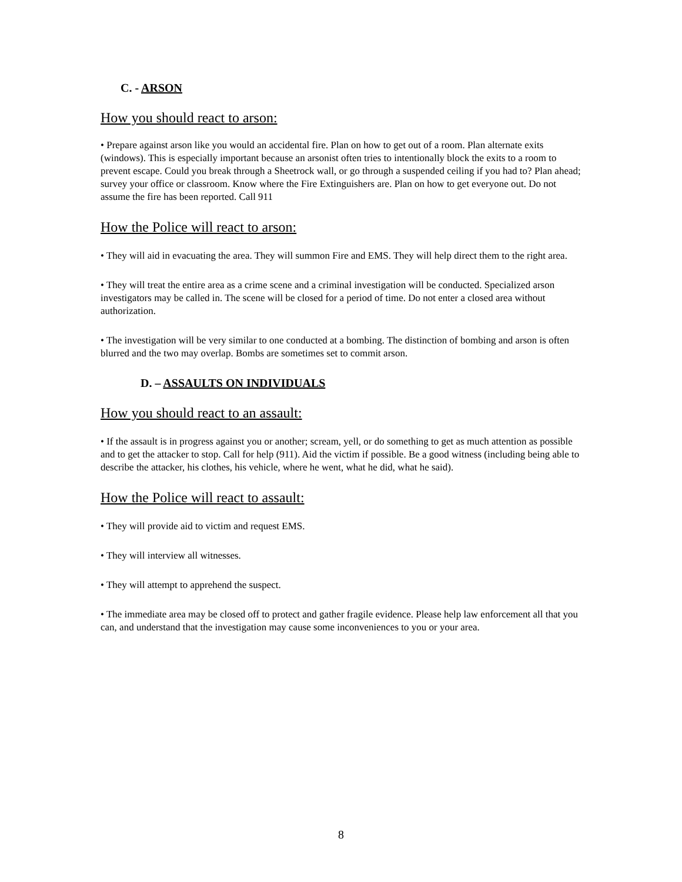C. - ARSON
How you should react to arson:
• Prepare against arson like you would an accidental fire. Plan on how to get out of a room. Plan alternate exits (windows). This is especially important because an arsonist often tries to intentionally block the exits to a room to prevent escape. Could you break through a Sheetrock wall, or go through a suspended ceiling if you had to? Plan ahead; survey your office or classroom. Know where the Fire Extinguishers are. Plan on how to get everyone out. Do not assume the fire has been reported. Call 911
How the Police will react to arson:
• They will aid in evacuating the area. They will summon Fire and EMS. They will help direct them to the right area.
• They will treat the entire area as a crime scene and a criminal investigation will be conducted. Specialized arson investigators may be called in. The scene will be closed for a period of time. Do not enter a closed area without authorization.
• The investigation will be very similar to one conducted at a bombing. The distinction of bombing and arson is often blurred and the two may overlap. Bombs are sometimes set to commit arson.
D. – ASSAULTS ON INDIVIDUALS
How you should react to an assault:
• If the assault is in progress against you or another; scream, yell, or do something to get as much attention as possible and to get the attacker to stop. Call for help (911). Aid the victim if possible. Be a good witness (including being able to describe the attacker, his clothes, his vehicle, where he went, what he did, what he said).
How the Police will react to assault:
• They will provide aid to victim and request EMS.
• They will interview all witnesses.
• They will attempt to apprehend the suspect.
• The immediate area may be closed off to protect and gather fragile evidence. Please help law enforcement all that you can, and understand that the investigation may cause some inconveniences to you or your area.
8